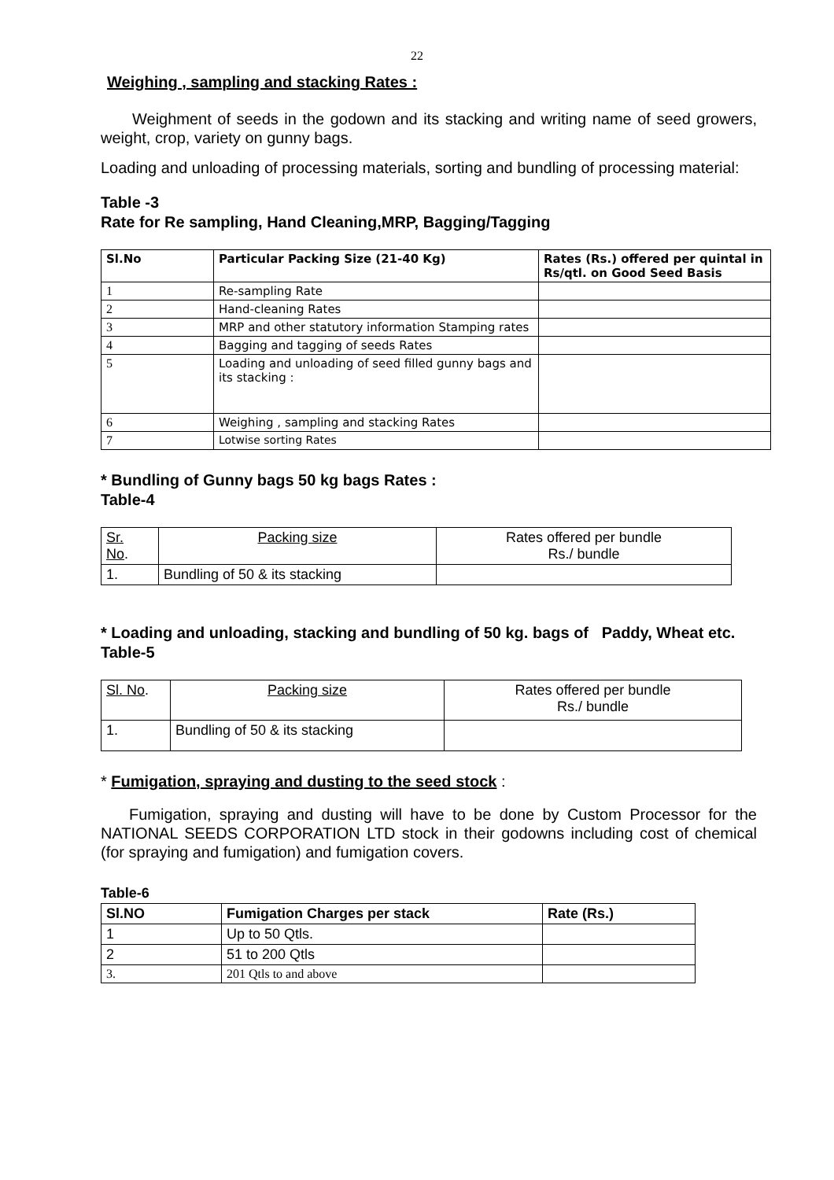22
Weighing , sampling and stacking Rates :
Weighment of seeds in the godown and its stacking and writing name of seed growers, weight, crop, variety on gunny bags.
Loading and unloading of processing materials, sorting and bundling of processing material:
Table -3
Rate for Re sampling, Hand Cleaning,MRP, Bagging/Tagging
| Sl.No | Particular Packing Size (21-40 Kg) | Rates (Rs.) offered per quintal in Rs/qtl. on Good Seed Basis |
| --- | --- | --- |
| 1 | Re-sampling Rate | |
| 2 | Hand-cleaning Rates | |
| 3 | MRP and other statutory information Stamping rates | |
| 4 | Bagging and tagging of seeds Rates | |
| 5 | Loading and unloading of seed filled gunny bags and its stacking : | |
| 6 | Weighing , sampling and stacking Rates | |
| 7 | Lotwise sorting Rates | |
* Bundling of Gunny bags 50 kg bags Rates :
Table-4
| Sr. No . | Packing size | Rates offered per bundle Rs./ bundle |
| 1. | Bundling of 50 & its stacking | |
* Loading and unloading, stacking and bundling of 50 kg. bags of Paddy, Wheat etc.
Table-5
| Sl. No . | Packing size | Rates offered per bundle Rs./ bundle |
| 1. | Bundling of 50 & its stacking | |
* Fumigation, spraying and dusting to the seed stock :
Fumigation, spraying and dusting will have to be done by Custom Processor for the NATIONAL SEEDS CORPORATION LTD stock in their godowns including cost of chemical (for spraying and fumigation) and fumigation covers.
Table-6
| Sl.NO | Fumigation Charges per stack | Rate (Rs.) |
| --- | --- | --- |
| 1 | Up to 50 Qtls. | |
| 2 | 51 to 200 Qtls | |
| 3. | 201 Qtls to and above | |